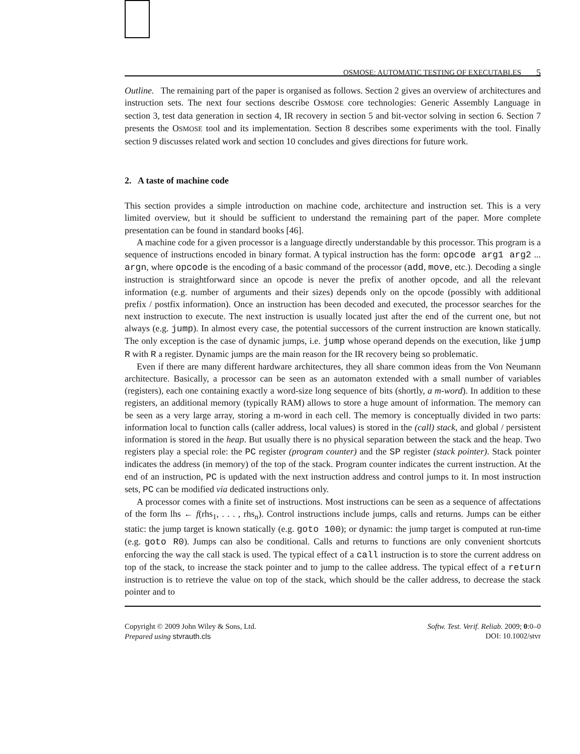OSMOSE: AUTOMATIC TESTING OF EXECUTABLES 5
Outline. The remaining part of the paper is organised as follows. Section 2 gives an overview of architectures and instruction sets. The next four sections describe OSMOSE core technologies: Generic Assembly Language in section 3, test data generation in section 4, IR recovery in section 5 and bit-vector solving in section 6. Section 7 presents the OSMOSE tool and its implementation. Section 8 describes some experiments with the tool. Finally section 9 discusses related work and section 10 concludes and gives directions for future work.
2. A taste of machine code
This section provides a simple introduction on machine code, architecture and instruction set. This is a very limited overview, but it should be sufficient to understand the remaining part of the paper. More complete presentation can be found in standard books [46].
A machine code for a given processor is a language directly understandable by this processor. This program is a sequence of instructions encoded in binary format. A typical instruction has the form: opcode arg1 arg2 ... argn, where opcode is the encoding of a basic command of the processor (add, move, etc.). Decoding a single instruction is straightforward since an opcode is never the prefix of another opcode, and all the relevant information (e.g. number of arguments and their sizes) depends only on the opcode (possibly with additional prefix / postfix information). Once an instruction has been decoded and executed, the processor searches for the next instruction to execute. The next instruction is usually located just after the end of the current one, but not always (e.g. jump). In almost every case, the potential successors of the current instruction are known statically. The only exception is the case of dynamic jumps, i.e. jump whose operand depends on the execution, like jump R with R a register. Dynamic jumps are the main reason for the IR recovery being so problematic.
Even if there are many different hardware architectures, they all share common ideas from the Von Neumann architecture. Basically, a processor can be seen as an automaton extended with a small number of variables (registers), each one containing exactly a word-size long sequence of bits (shortly, a m-word). In addition to these registers, an additional memory (typically RAM) allows to store a huge amount of information. The memory can be seen as a very large array, storing a m-word in each cell. The memory is conceptually divided in two parts: information local to function calls (caller address, local values) is stored in the (call) stack, and global / persistent information is stored in the heap. But usually there is no physical separation between the stack and the heap. Two registers play a special role: the PC register (program counter) and the SP register (stack pointer). Stack pointer indicates the address (in memory) of the top of the stack. Program counter indicates the current instruction. At the end of an instruction, PC is updated with the next instruction address and control jumps to it. In most instruction sets, PC can be modified via dedicated instructions only.
A processor comes with a finite set of instructions. Most instructions can be seen as a sequence of affectations of the form lhs ← f(rhs<sub>1</sub>, . . . , rhs<sub>n</sub>). Control instructions include jumps, calls and returns. Jumps can be either static: the jump target is known statically (e.g. goto 100); or dynamic: the jump target is computed at run-time (e.g. goto R0). Jumps can also be conditional. Calls and returns to functions are only convenient shortcuts enforcing the way the call stack is used. The typical effect of a call instruction is to store the current address on top of the stack, to increase the stack pointer and to jump to the callee address. The typical effect of a return instruction is to retrieve the value on top of the stack, which should be the caller address, to decrease the stack pointer and to
Copyright © 2009 John Wiley & Sons, Ltd.
Prepared using stvrauth.cls
Softw. Test. Verif. Reliab. 2009; 0:0–0
DOI: 10.1002/stvr